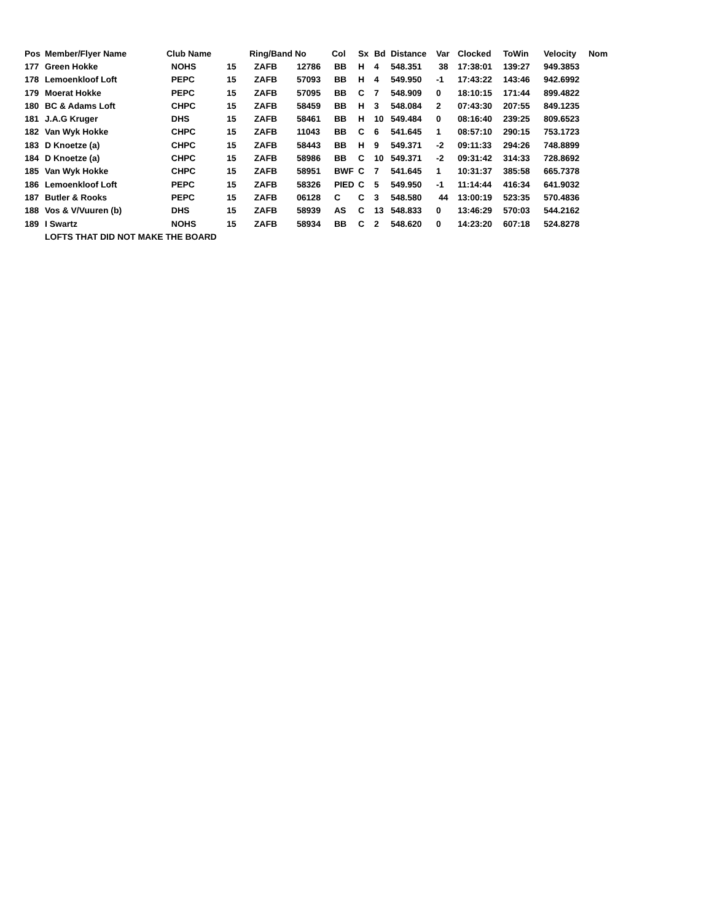| Pos | Member/Flyer Name | Club Name | | Ring/Band No | | Col | Sx | Bd | Distance | Var | Clocked | ToWin | Velocity | Nom |
| --- | --- | --- | --- | --- | --- | --- | --- | --- | --- | --- | --- | --- | --- | --- |
| 177 | Green Hokke | NOHS | 15 | ZAFB | 12786 | BB | H | 4 | 548.351 | 38 | 17:38:01 | 139:27 | 949.3853 | |
| 178 | Lemoenkloof Loft | PEPC | 15 | ZAFB | 57093 | BB | H | 4 | 549.950 | -1 | 17:43:22 | 143:46 | 942.6992 | |
| 179 | Moerat Hokke | PEPC | 15 | ZAFB | 57095 | BB | C | 7 | 548.909 | 0 | 18:10:15 | 171:44 | 899.4822 | |
| 180 | BC & Adams Loft | CHPC | 15 | ZAFB | 58459 | BB | H | 3 | 548.084 | 2 | 07:43:30 | 207:55 | 849.1235 | |
| 181 | J.A.G Kruger | DHS | 15 | ZAFB | 58461 | BB | H | 10 | 549.484 | 0 | 08:16:40 | 239:25 | 809.6523 | |
| 182 | Van Wyk Hokke | CHPC | 15 | ZAFB | 11043 | BB | C | 6 | 541.645 | 1 | 08:57:10 | 290:15 | 753.1723 | |
| 183 | D Knoetze (a) | CHPC | 15 | ZAFB | 58443 | BB | H | 9 | 549.371 | -2 | 09:11:33 | 294:26 | 748.8899 | |
| 184 | D Knoetze (a) | CHPC | 15 | ZAFB | 58986 | BB | C | 10 | 549.371 | -2 | 09:31:42 | 314:33 | 728.8692 | |
| 185 | Van Wyk Hokke | CHPC | 15 | ZAFB | 58951 | BWF | C | 7 | 541.645 | 1 | 10:31:37 | 385:58 | 665.7378 | |
| 186 | Lemoenkloof Loft | PEPC | 15 | ZAFB | 58326 | PIED | C | 5 | 549.950 | -1 | 11:14:44 | 416:34 | 641.9032 | |
| 187 | Butler & Rooks | PEPC | 15 | ZAFB | 06128 | C | C | 3 | 548.580 | 44 | 13:00:19 | 523:35 | 570.4836 | |
| 188 | Vos & V/Vuuren (b) | DHS | 15 | ZAFB | 58939 | AS | C | 13 | 548.833 | 0 | 13:46:29 | 570:03 | 544.2162 | |
| 189 | I Swartz | NOHS | 15 | ZAFB | 58934 | BB | C | 2 | 548.620 | 0 | 14:23:20 | 607:18 | 524.8278 | |
| | LOFTS THAT DID NOT MAKE THE BOARD | | | | | | | | | | | | | |